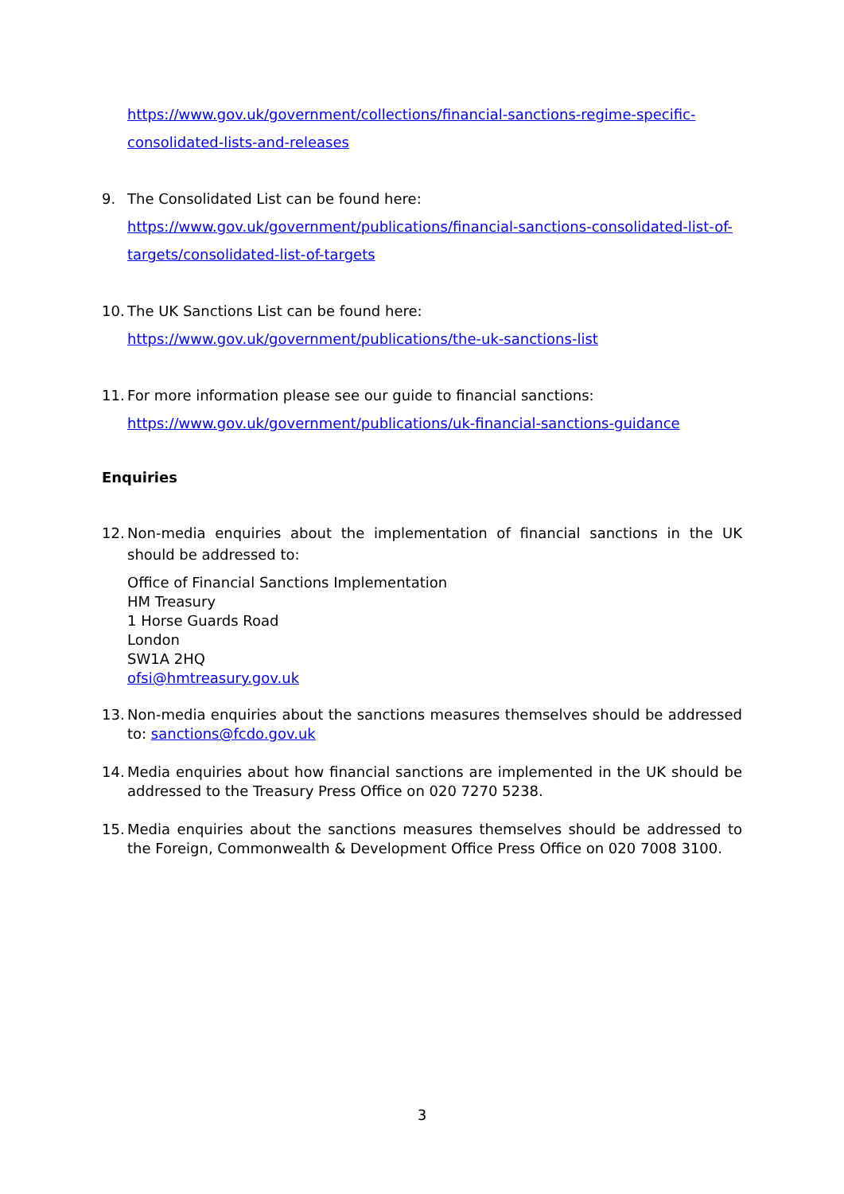https://www.gov.uk/government/collections/financial-sanctions-regime-specific-consolidated-lists-and-releases
9. The Consolidated List can be found here:
https://www.gov.uk/government/publications/financial-sanctions-consolidated-list-of-targets/consolidated-list-of-targets
10.
The UK Sanctions List can be found here:
https://www.gov.uk/government/publications/the-uk-sanctions-list
11.
For more information please see our guide to financial sanctions:
https://www.gov.uk/government/publications/uk-financial-sanctions-guidance
Enquiries
12.
Non-media enquiries about the implementation of financial sanctions in the UK should be addressed to:
Office of Financial Sanctions Implementation
HM Treasury
1 Horse Guards Road
London
SW1A 2HQ
ofsi@hmtreasury.gov.uk
13.
Non-media enquiries about the sanctions measures themselves should be addressed to: sanctions@fcdo.gov.uk
14.
Media enquiries about how financial sanctions are implemented in the UK should be addressed to the Treasury Press Office on 020 7270 5238.
15.
Media enquiries about the sanctions measures themselves should be addressed to the Foreign, Commonwealth & Development Office Press Office on 020 7008 3100.
3